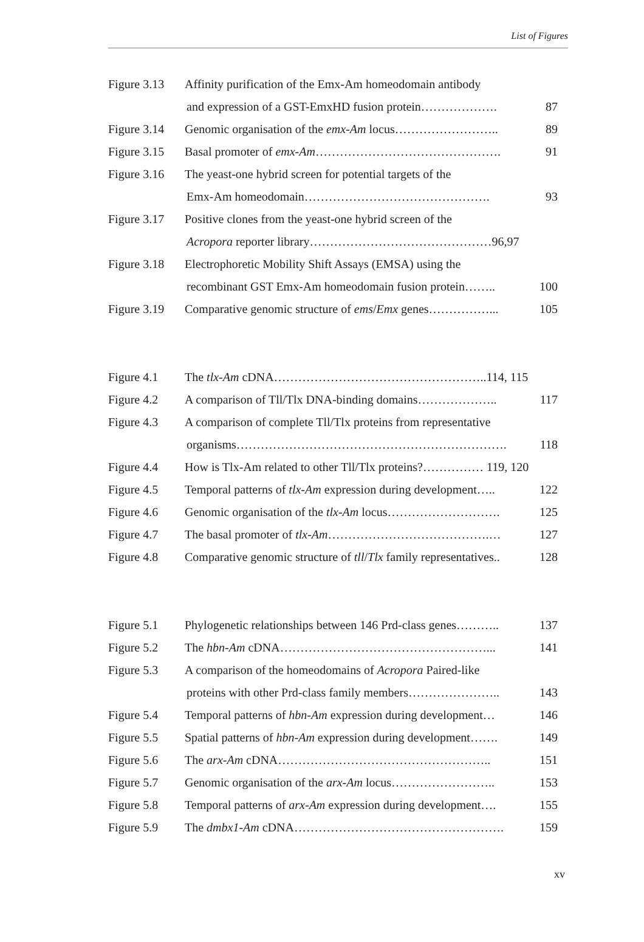List of Figures
| Figure 3.13 | Affinity purification of the Emx-Am homeodomain antibody | |
| | and expression of a GST-EmxHD fusion protein………………. | 87 |
| Figure 3.14 | Genomic organisation of the emx-Am locus…………………….. | 89 |
| Figure 3.15 | Basal promoter of emx-Am ………………………………………. | 91 |
| Figure 3.16 | The yeast-one hybrid screen for potential targets of the | |
| | Emx-Am homeodomain………………………………………. | 93 |
| Figure 3.17 | Positive clones from the yeast-one hybrid screen of the | |
| | Acropora reporter library………………………………………96,97 | |
| Figure 3.18 | Electrophoretic Mobility Shift Assays (EMSA) using the | |
| | recombinant GST Emx-Am homeodomain fusion protein…….. | 100 |
| Figure 3.19 | Comparative genomic structure of ems / Emx genes……………... | 105 |
| Figure 4.1 | The tlx-Am cDNA……………………………………………..114, 115 | |
| Figure 4.2 | A comparison of Tll/Tlx DNA-binding domains……………….. | 117 |
| Figure 4.3 | A comparison of complete Tll/Tlx proteins from representative | |
| | organisms…………………………………………………………. | 118 |
| Figure 4.4 | How is Tlx-Am related to other Tll/Tlx proteins?…………… 119, 120 | |
| Figure 4.5 | Temporal patterns of tlx-Am expression during development….. | 122 |
| Figure 4.6 | Genomic organisation of the tlx-Am locus………………………. | 125 |
| Figure 4.7 | The basal promoter of tlx-Am ………………………………….… | 127 |
| Figure 4.8 | Comparative genomic structure of tll / Tlx family representatives.. | 128 |
| Figure 5.1 | Phylogenetic relationships between 146 Prd-class genes……….. | 137 |
| Figure 5.2 | The hbn-Am cDNA……………………………………………... | 141 |
| Figure 5.3 | A comparison of the homeodomains of Acropora Paired-like | |
| | proteins with other Prd-class family members………………….. | 143 |
| Figure 5.4 | Temporal patterns of hbn-Am expression during development… | 146 |
| Figure 5.5 | Spatial patterns of hbn-Am expression during development……. | 149 |
| Figure 5.6 | The arx-Am cDNA…………………………………………….. | 151 |
| Figure 5.7 | Genomic organisation of the arx-Am locus…………………….. | 153 |
| Figure 5.8 | Temporal patterns of arx-Am expression during development…. | 155 |
| Figure 5.9 | The dmbx1-Am cDNA……………………………………………. | 159 |
xv